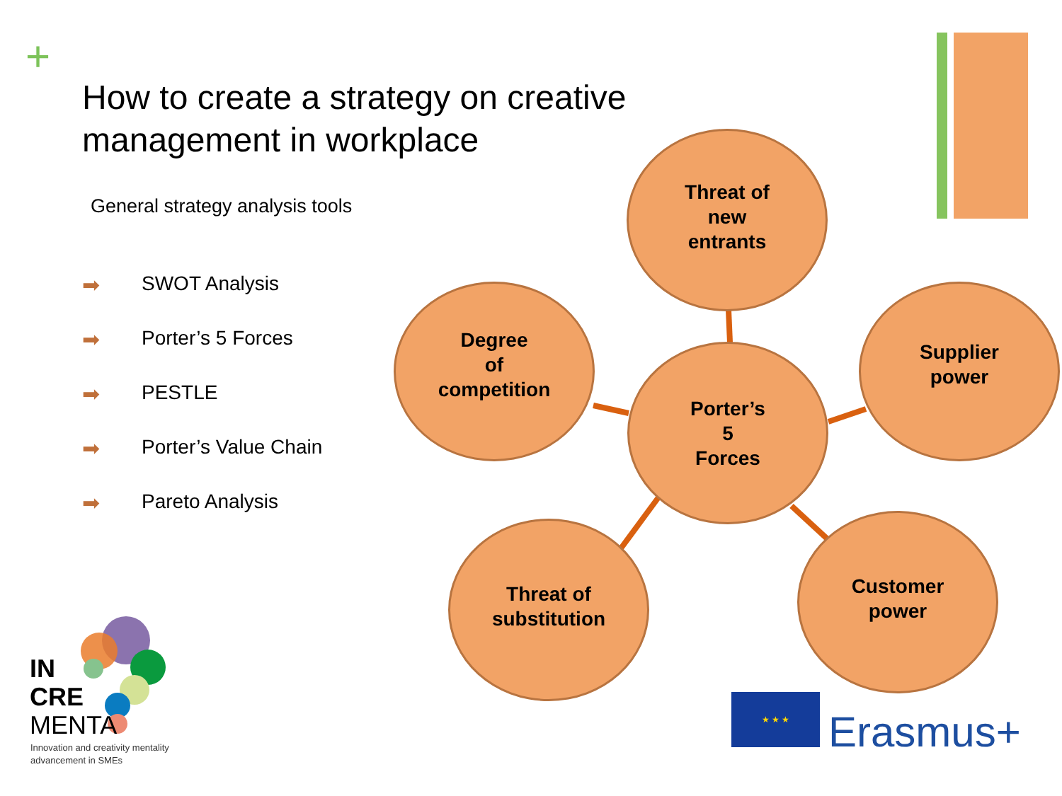+
How to create a strategy on creative management in workplace
General strategy analysis tools
➡ SWOT Analysis
➡ Porter’s 5 Forces
➡ PESTLE
➡ Porter’s Value Chain
➡ Pareto Analysis
Threat of
new
entrants
Degree
of
competition
Supplier
power
Porter’s
5
Forces
Threat of
substitution
Customer
power
IN
CRE
MENTA
Innovation and creativity mentality
advancement in SMEs
★ ★ ★
Erasmus+